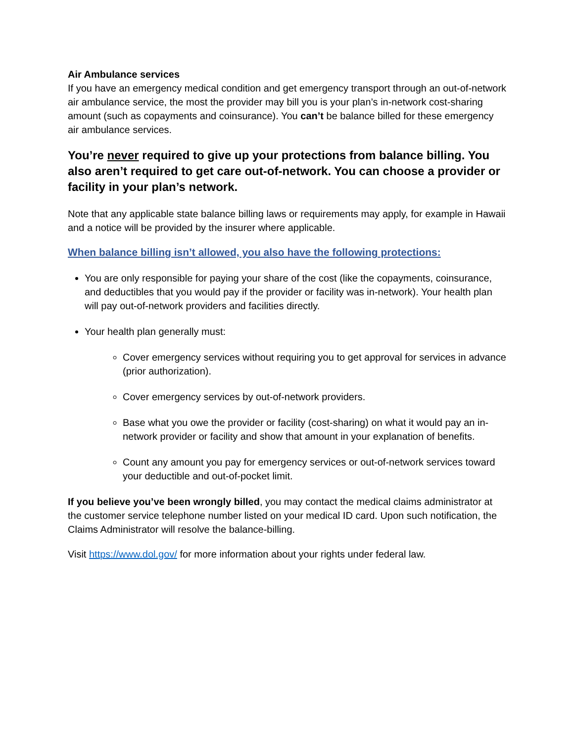Air Ambulance services
If you have an emergency medical condition and get emergency transport through an out-of-network air ambulance service, the most the provider may bill you is your plan’s in-network cost-sharing amount (such as copayments and coinsurance). You can’t be balance billed for these emergency air ambulance services.
You’re never required to give up your protections from balance billing. You also aren’t required to get care out-of-network. You can choose a provider or facility in your plan’s network.
Note that any applicable state balance billing laws or requirements may apply, for example in Hawaii and a notice will be provided by the insurer where applicable.
When balance billing isn’t allowed, you also have the following protections:
You are only responsible for paying your share of the cost (like the copayments, coinsurance, and deductibles that you would pay if the provider or facility was in-network). Your health plan will pay out-of-network providers and facilities directly.
Your health plan generally must:
Cover emergency services without requiring you to get approval for services in advance (prior authorization).
Cover emergency services by out-of-network providers.
Base what you owe the provider or facility (cost-sharing) on what it would pay an in-network provider or facility and show that amount in your explanation of benefits.
Count any amount you pay for emergency services or out-of-network services toward your deductible and out-of-pocket limit.
If you believe you’ve been wrongly billed, you may contact the medical claims administrator at the customer service telephone number listed on your medical ID card. Upon such notification, the Claims Administrator will resolve the balance-billing.
Visit https://www.dol.gov/ for more information about your rights under federal law.